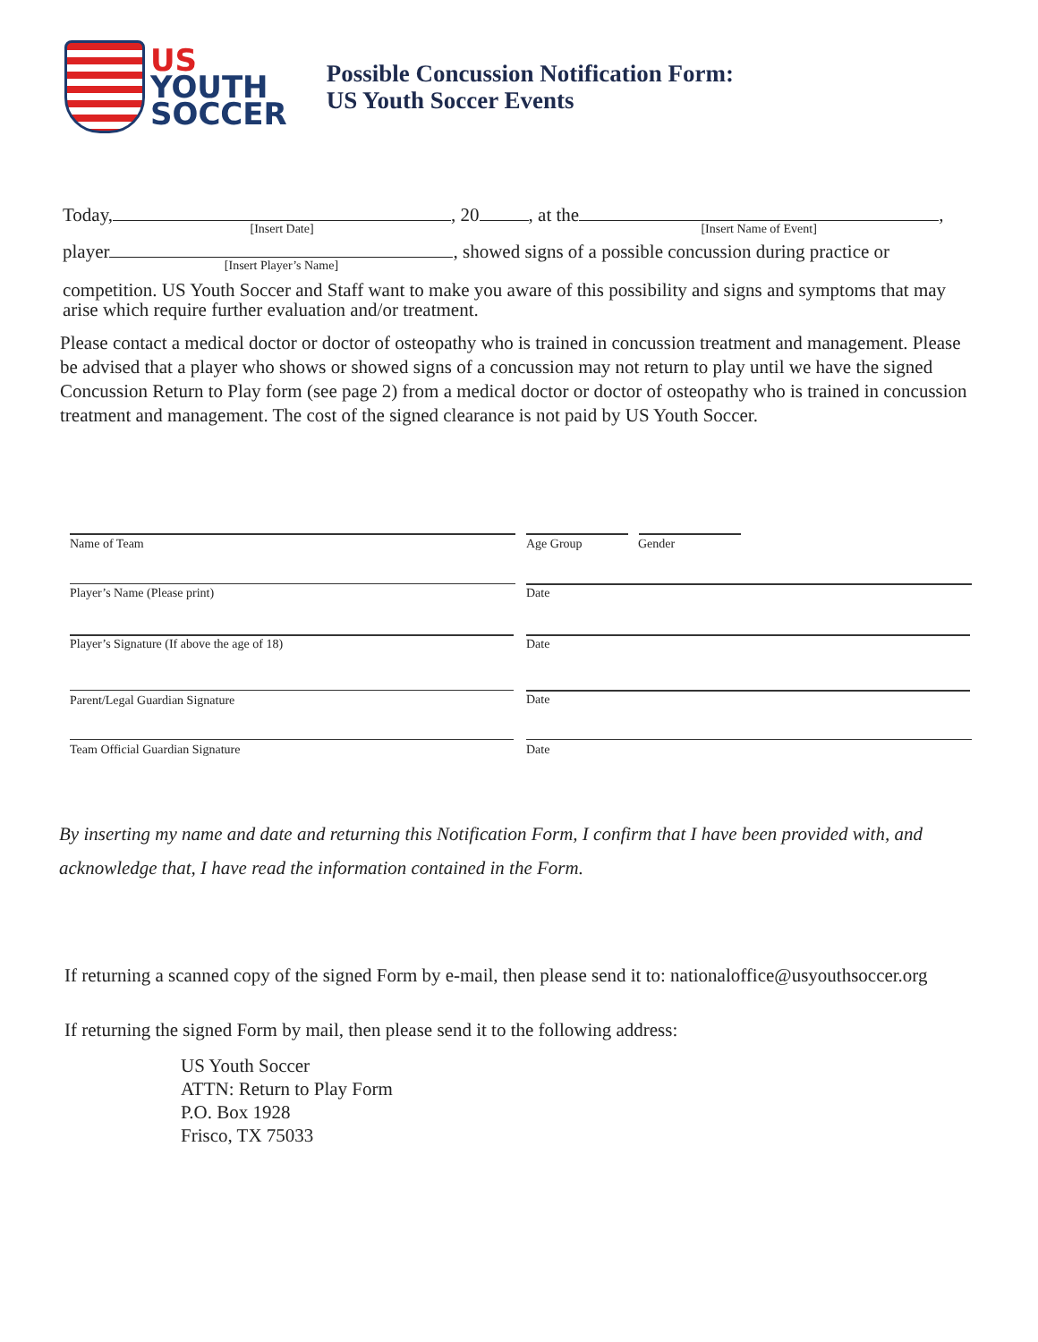US
YOUTH
SOCCER
Possible Concussion Notification Form:
US Youth Soccer Events
Today, [Insert Date], 20 , at the [Insert Name of Event],
player [Insert Player’s Name], showed signs of a possible concussion during practice or
competition. US Youth Soccer and Staff want to make you aware of this possibility and signs and symptoms that may arise which require further evaluation and/or treatment.
Please contact a medical doctor or doctor of osteopathy who is trained in concussion treatment and management. Please be advised that a player who shows or showed signs of a concussion may not return to play until we have the signed Concussion Return to Play form (see page 2) from a medical doctor or doctor of osteopathy who is trained in concussion treatment and management. The cost of the signed clearance is not paid by US Youth Soccer.
Name of Team Age Group Gender
Player’s Name (Please print) Date
Player’s Signature (If above the age of 18)
Date
Parent/Legal Guardian Signature
Date
Team Official Guardian Signature
Date
By inserting my name and date and returning this Notification Form, I confirm that I have been provided with, and acknowledge that, I have read the information contained in the Form.
If returning a scanned copy of the signed Form by e-mail, then please send it to: nationaloffice@usyouthsoccer.org
If returning the signed Form by mail, then please send it to the following address:
US Youth Soccer
ATTN: Return to Play Form
P.O. Box 1928
Frisco, TX 75033